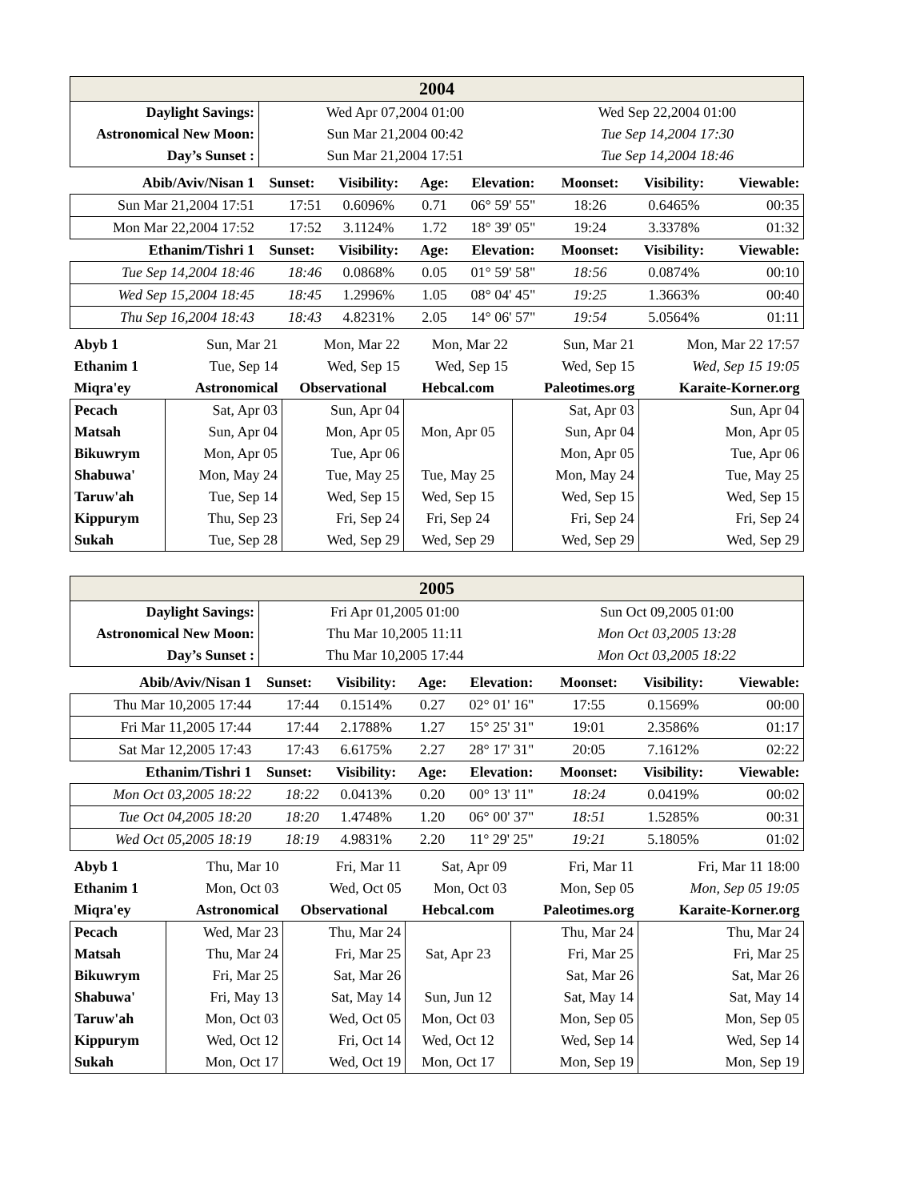| 2004 | | |
| --- | --- | --- |
| Daylight Savings: | Wed Apr 07,2004 01:00 | Wed Sep 22,2004 01:00 |
| Astronomical New Moon: | Sun Mar 21,2004 00:42 | Tue Sep 14,2004 17:30 |
| Day’s Sunset : | Sun Mar 21,2004 17:51 | Tue Sep 14,2004 18:46 |
| Abib/Aviv/Nisan 1 | Sunset: | Visibility: | Age: | Elevation: | Moonset: | Visibility: | Viewable: |
| --- | --- | --- | --- | --- | --- | --- | --- |
| Sun Mar 21,2004 17:51 | 17:51 | 0.6096% | 0.71 | 06° 59' 55" | 18:26 | 0.6465% | 00:35 |
| Mon Mar 22,2004 17:52 | 17:52 | 3.1124% | 1.72 | 18° 39' 05" | 19:24 | 3.3378% | 01:32 |
| Ethanim/Tishri 1 | Sunset: | Visibility: | Age: | Elevation: | Moonset: | Visibility: | Viewable: |
| Tue Sep 14,2004 18:46 | 18:46 | 0.0868% | 0.05 | 01° 59' 58" | 18:56 | 0.0874% | 00:10 |
| Wed Sep 15,2004 18:45 | 18:45 | 1.2996% | 1.05 | 08° 04' 45" | 19:25 | 1.3663% | 00:40 |
| Thu Sep 16,2004 18:43 | 18:43 | 4.8231% | 2.05 | 14° 06' 57" | 19:54 | 5.0564% | 01:11 |
| Abyb 1 | Sun, Mar 21 | Mon, Mar 22 | Mon, Mar 22 | Sun, Mar 21 | Mon, Mar 22 17:57 |
| Ethanim 1 | Tue, Sep 14 | Wed, Sep 15 | Wed, Sep 15 | Wed, Sep 15 | Wed, Sep 15 19:05 |
| Miqra'ey | Astronomical | Observational | Hebcal.com | Paleotimes.org | Karaite-Korner.org |
| Pecach | Sat, Apr 03 | Sun, Apr 04 | | Sat, Apr 03 | Sun, Apr 04 |
| Matsah | Sun, Apr 04 | Mon, Apr 05 | Mon, Apr 05 | Sun, Apr 04 | Mon, Apr 05 |
| Bikuwrym | Mon, Apr 05 | Tue, Apr 06 | | Mon, Apr 05 | Tue, Apr 06 |
| Shabuwa' | Mon, May 24 | Tue, May 25 | Tue, May 25 | Mon, May 24 | Tue, May 25 |
| Taruw'ah | Tue, Sep 14 | Wed, Sep 15 | Wed, Sep 15 | Wed, Sep 15 | Wed, Sep 15 |
| Kippurym | Thu, Sep 23 | Fri, Sep 24 | Fri, Sep 24 | Fri, Sep 24 | Fri, Sep 24 |
| Sukah | Tue, Sep 28 | Wed, Sep 29 | Wed, Sep 29 | Wed, Sep 29 | Wed, Sep 29 |
| 2005 | | |
| --- | --- | --- |
| Daylight Savings: | Fri Apr 01,2005 01:00 | Sun Oct 09,2005 01:00 |
| Astronomical New Moon: | Thu Mar 10,2005 11:11 | Mon Oct 03,2005 13:28 |
| Day’s Sunset : | Thu Mar 10,2005 17:44 | Mon Oct 03,2005 18:22 |
| Abib/Aviv/Nisan 1 | Sunset: | Visibility: | Age: | Elevation: | Moonset: | Visibility: | Viewable: |
| --- | --- | --- | --- | --- | --- | --- | --- |
| Thu Mar 10,2005 17:44 | 17:44 | 0.1514% | 0.27 | 02° 01' 16" | 17:55 | 0.1569% | 00:00 |
| Fri Mar 11,2005 17:44 | 17:44 | 2.1788% | 1.27 | 15° 25' 31" | 19:01 | 2.3586% | 01:17 |
| Sat Mar 12,2005 17:43 | 17:43 | 6.6175% | 2.27 | 28° 17' 31" | 20:05 | 7.1612% | 02:22 |
| Ethanim/Tishri 1 | Sunset: | Visibility: | Age: | Elevation: | Moonset: | Visibility: | Viewable: |
| Mon Oct 03,2005 18:22 | 18:22 | 0.0413% | 0.20 | 00° 13' 11" | 18:24 | 0.0419% | 00:02 |
| Tue Oct 04,2005 18:20 | 18:20 | 1.4748% | 1.20 | 06° 00' 37" | 18:51 | 1.5285% | 00:31 |
| Wed Oct 05,2005 18:19 | 18:19 | 4.9831% | 2.20 | 11° 29' 25" | 19:21 | 5.1805% | 01:02 |
| Abyb 1 | Thu, Mar 10 | Fri, Mar 11 | Sat, Apr 09 | Fri, Mar 11 | Fri, Mar 11 18:00 |
| Ethanim 1 | Mon, Oct 03 | Wed, Oct 05 | Mon, Oct 03 | Mon, Sep 05 | Mon, Sep 05 19:05 |
| Miqra'ey | Astronomical | Observational | Hebcal.com | Paleotimes.org | Karaite-Korner.org |
| Pecach | Wed, Mar 23 | Thu, Mar 24 | | Thu, Mar 24 | Thu, Mar 24 |
| Matsah | Thu, Mar 24 | Fri, Mar 25 | Sat, Apr 23 | Fri, Mar 25 | Fri, Mar 25 |
| Bikuwrym | Fri, Mar 25 | Sat, Mar 26 | | Sat, Mar 26 | Sat, Mar 26 |
| Shabuwa' | Fri, May 13 | Sat, May 14 | Sun, Jun 12 | Sat, May 14 | Sat, May 14 |
| Taruw'ah | Mon, Oct 03 | Wed, Oct 05 | Mon, Oct 03 | Mon, Sep 05 | Mon, Sep 05 |
| Kippurym | Wed, Oct 12 | Fri, Oct 14 | Wed, Oct 12 | Wed, Sep 14 | Wed, Sep 14 |
| Sukah | Mon, Oct 17 | Wed, Oct 19 | Mon, Oct 17 | Mon, Sep 19 | Mon, Sep 19 |